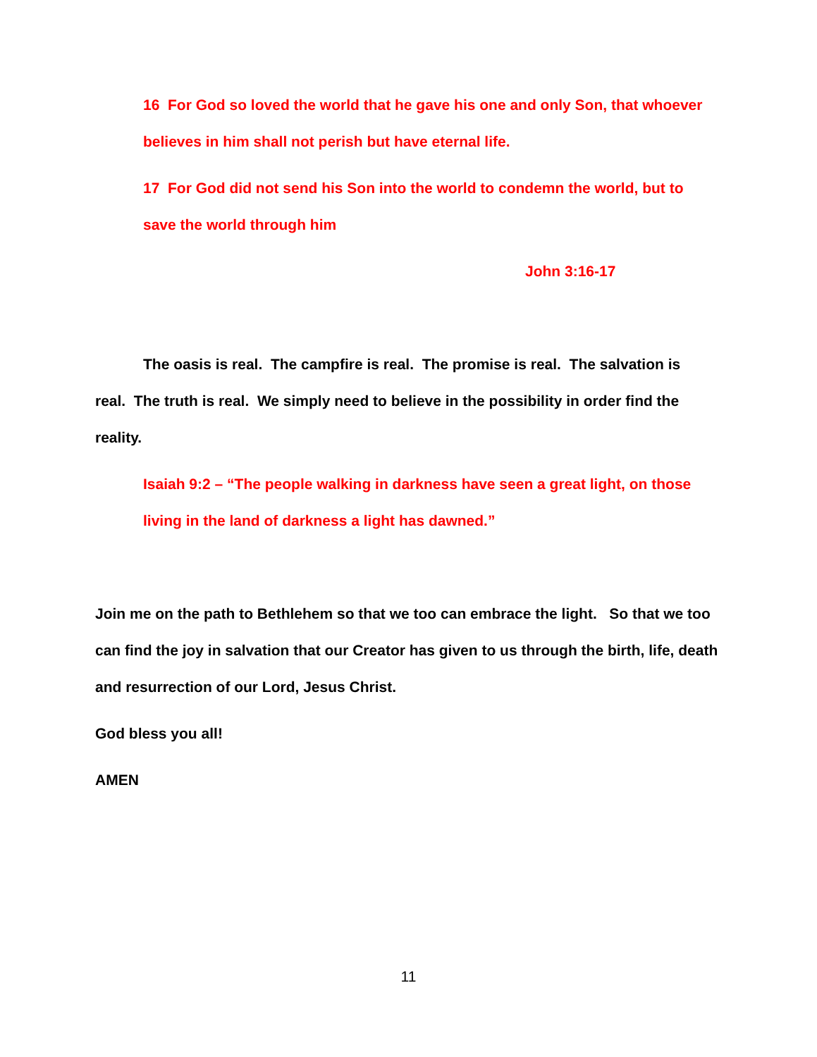16 For God so loved the world that he gave his one and only Son, that whoever believes in him shall not perish but have eternal life.
17 For God did not send his Son into the world to condemn the world, but to save the world through him
John 3:16-17
The oasis is real. The campfire is real. The promise is real. The salvation is real. The truth is real. We simply need to believe in the possibility in order find the reality.
Isaiah 9:2 – “The people walking in darkness have seen a great light, on those living in the land of darkness a light has dawned.”
Join me on the path to Bethlehem so that we too can embrace the light. So that we too can find the joy in salvation that our Creator has given to us through the birth, life, death and resurrection of our Lord, Jesus Christ.
God bless you all!
AMEN
11